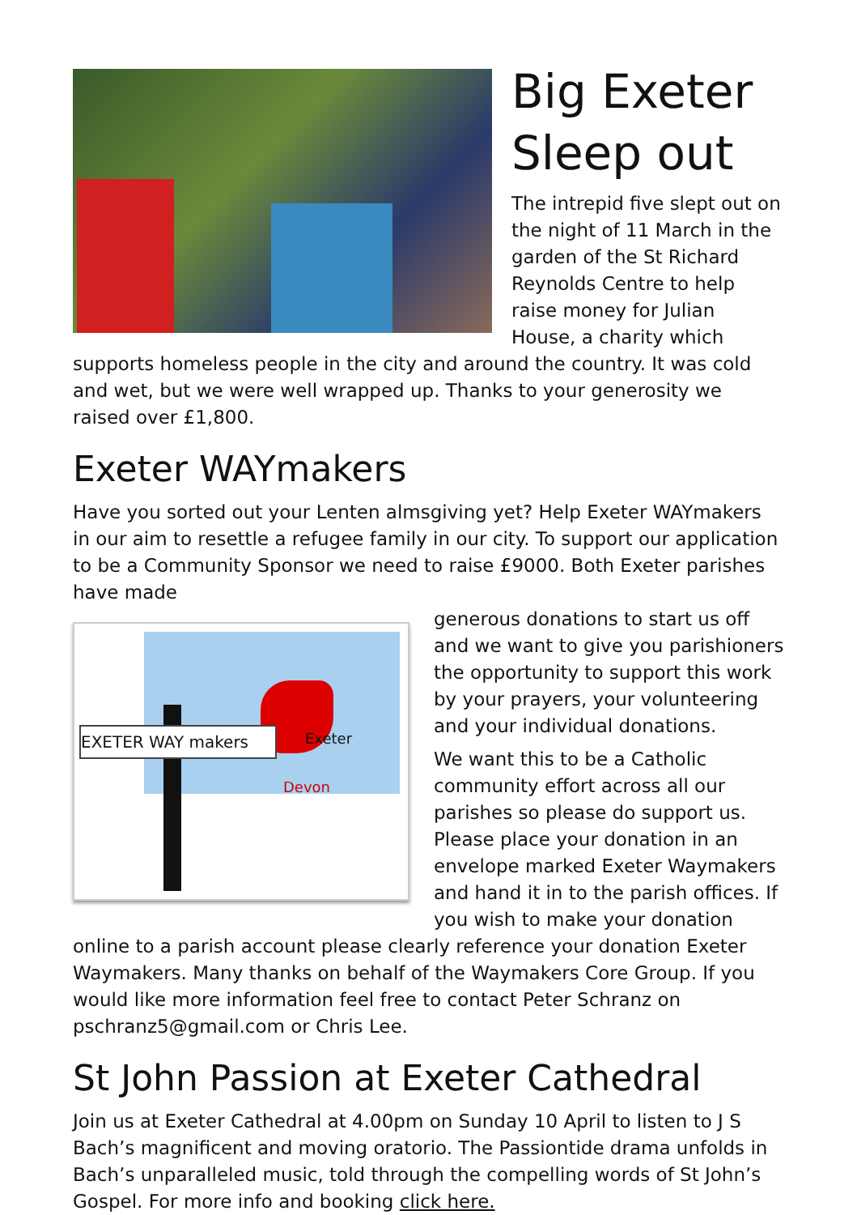Big Exeter Sleep out
The intrepid five slept out on the night of 11 March in the garden of the St Richard Reynolds Centre to help raise money for Julian House, a charity which supports homeless people in the city and around the country. It was cold and wet, but we were well wrapped up. Thanks to your generosity we raised over £1,800.
Exeter WAYmakers
Have you sorted out your Lenten almsgiving yet? Help Exeter WAYmakers in our aim to resettle a refugee family in our city. To support our application to be a Community Sponsor we need to raise £9000. Both Exeter parishes have made
EXETER WAY makers Exeter
Devon
generous donations to start us off and we want to give you parishioners the opportunity to support this work by your prayers, your volunteering and your individual donations.
We want this to be a Catholic community effort across all our parishes so please do support us. Please place your donation in an envelope marked Exeter Waymakers and hand it in to the parish offices. If you wish to make your donation online to a parish account please clearly reference your donation Exeter Waymakers. Many thanks on behalf of the Waymakers Core Group. If you would like more information feel free to contact Peter Schranz on pschranz5@gmail.com or Chris Lee.
St John Passion at Exeter Cathedral
Join us at Exeter Cathedral at 4.00pm on Sunday 10 April to listen to J S Bach’s magnificent and moving oratorio. The Passiontide drama unfolds in Bach’s unparalleled music, told through the compelling words of St John’s Gospel. For more info and booking click here.